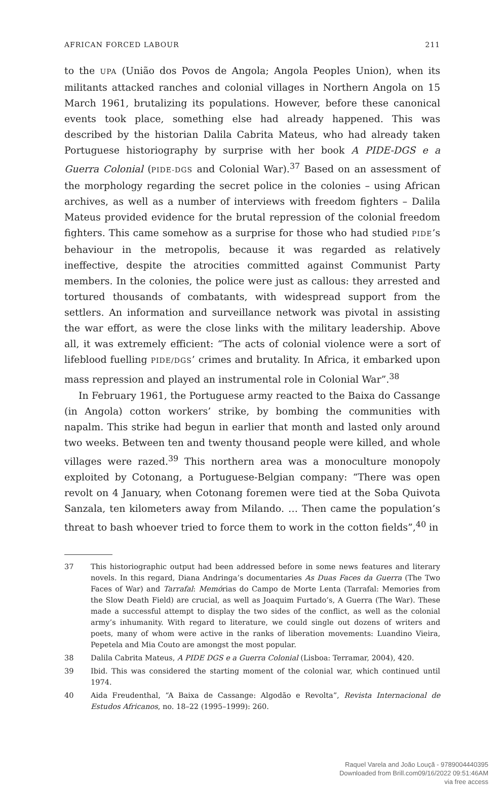AFRICAN FORCED LABOUR 211
to the UPA (União dos Povos de Angola; Angola Peoples Union), when its militants attacked ranches and colonial villages in Northern Angola on 15 March 1961, brutalizing its populations. However, before these canonical events took place, something else had already happened. This was described by the historian Dalila Cabrita Mateus, who had already taken Portuguese historiography by surprise with her book A PIDE-DGS e a Guerra Colonial (PIDE-DGS and Colonial War).<sup>37</sup> Based on an assessment of the morphology regarding the secret police in the colonies – using African archives, as well as a number of interviews with freedom fighters – Dalila Mateus provided evidence for the brutal repression of the colonial freedom fighters. This came somehow as a surprise for those who had studied PIDE’s behaviour in the metropolis, because it was regarded as relatively ineffective, despite the atrocities committed against Communist Party members. In the colonies, the police were just as callous: they arrested and tortured thousands of combatants, with widespread support from the settlers. An information and surveillance network was pivotal in assisting the war effort, as were the close links with the military leadership. Above all, it was extremely efficient: “The acts of colonial violence were a sort of lifeblood fuelling PIDE/DGS’ crimes and brutality. In Africa, it embarked upon mass repression and played an instrumental role in Colonial War”.<sup>38</sup>
In February 1961, the Portuguese army reacted to the Baixa do Cassange (in Angola) cotton workers’ strike, by bombing the communities with napalm. This strike had begun in earlier that month and lasted only around two weeks. Between ten and twenty thousand people were killed, and whole villages were razed.<sup>39</sup> This northern area was a monoculture monopoly exploited by Cotonang, a Portuguese-Belgian company: “There was open revolt on 4 January, when Cotonang foremen were tied at the Soba Quivota Sanzala, ten kilometers away from Milando. … Then came the population’s threat to bash whoever tried to force them to work in the cotton fields”,<sup>40</sup> in
37 This historiographic output had been addressed before in some news features and literary novels. In this regard, Diana Andringa’s documentaries As Duas Faces da Guerra (The Two Faces of War) and Tarrafal: Memórias do Campo de Morte Lenta (Tarrafal: Memories from the Slow Death Field) are crucial, as well as Joaquim Furtado’s, A Guerra (The War). These made a successful attempt to display the two sides of the conflict, as well as the colonial army’s inhumanity. With regard to literature, we could single out dozens of writers and poets, many of whom were active in the ranks of liberation movements: Luandino Vieira, Pepetela and Mia Couto are amongst the most popular.
38 Dalila Cabrita Mateus, A PIDE DGS e a Guerra Colonial (Lisboa: Terramar, 2004), 420.
39 Ibid. This was considered the starting moment of the colonial war, which continued until 1974.
40 Aida Freudenthal, “A Baixa de Cassange: Algodão e Revolta”, Revista Internacional de Estudos Africanos, no. 18–22 (1995–1999): 260.
Raquel Varela and João Louçã - 9789004440395
Downloaded from Brill.com09/16/2022 09:51:46AM
via free access